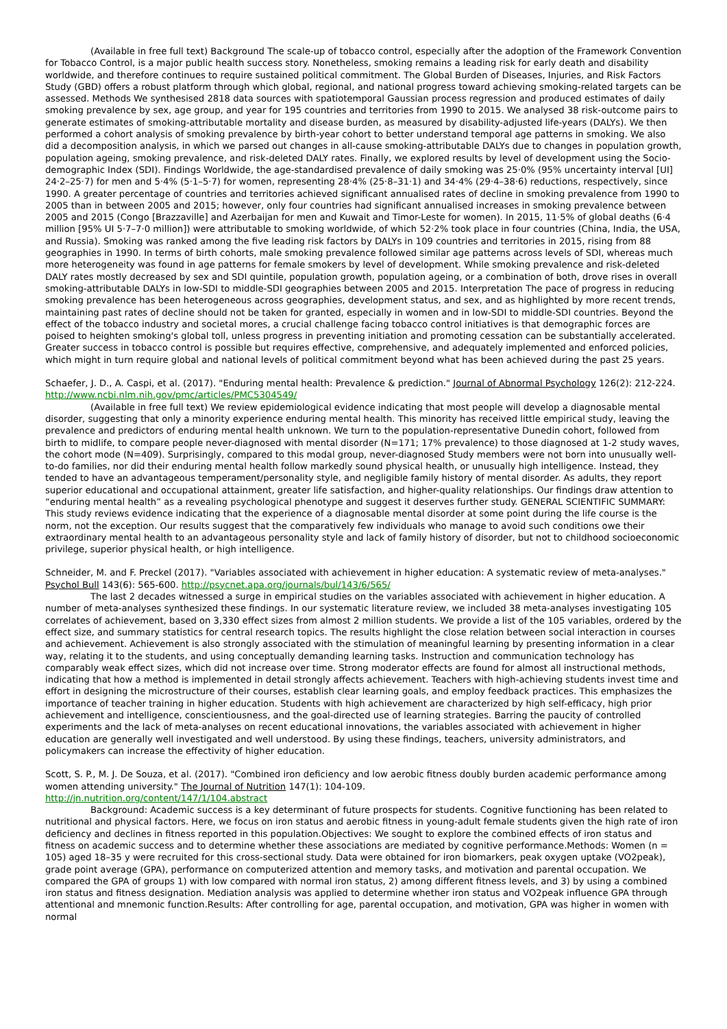(Available in free full text) Background The scale-up of tobacco control, especially after the adoption of the Framework Convention for Tobacco Control, is a major public health success story. Nonetheless, smoking remains a leading risk for early death and disability worldwide, and therefore continues to require sustained political commitment. The Global Burden of Diseases, Injuries, and Risk Factors Study (GBD) offers a robust platform through which global, regional, and national progress toward achieving smoking-related targets can be assessed. Methods We synthesised 2818 data sources with spatiotemporal Gaussian process regression and produced estimates of daily smoking prevalence by sex, age group, and year for 195 countries and territories from 1990 to 2015. We analysed 38 risk-outcome pairs to generate estimates of smoking-attributable mortality and disease burden, as measured by disability-adjusted life-years (DALYs). We then performed a cohort analysis of smoking prevalence by birth-year cohort to better understand temporal age patterns in smoking. We also did a decomposition analysis, in which we parsed out changes in all-cause smoking-attributable DALYs due to changes in population growth, population ageing, smoking prevalence, and risk-deleted DALY rates. Finally, we explored results by level of development using the Socio-demographic Index (SDI). Findings Worldwide, the age-standardised prevalence of daily smoking was 25·0% (95% uncertainty interval [UI] 24·2–25·7) for men and 5·4% (5·1–5·7) for women, representing 28·4% (25·8–31·1) and 34·4% (29·4–38·6) reductions, respectively, since 1990. A greater percentage of countries and territories achieved significant annualised rates of decline in smoking prevalence from 1990 to 2005 than in between 2005 and 2015; however, only four countries had significant annualised increases in smoking prevalence between 2005 and 2015 (Congo [Brazzaville] and Azerbaijan for men and Kuwait and Timor-Leste for women). In 2015, 11·5% of global deaths (6·4 million [95% UI 5·7–7·0 million]) were attributable to smoking worldwide, of which 52·2% took place in four countries (China, India, the USA, and Russia). Smoking was ranked among the five leading risk factors by DALYs in 109 countries and territories in 2015, rising from 88 geographies in 1990. In terms of birth cohorts, male smoking prevalence followed similar age patterns across levels of SDI, whereas much more heterogeneity was found in age patterns for female smokers by level of development. While smoking prevalence and risk-deleted DALY rates mostly decreased by sex and SDI quintile, population growth, population ageing, or a combination of both, drove rises in overall smoking-attributable DALYs in low-SDI to middle-SDI geographies between 2005 and 2015. Interpretation The pace of progress in reducing smoking prevalence has been heterogeneous across geographies, development status, and sex, and as highlighted by more recent trends, maintaining past rates of decline should not be taken for granted, especially in women and in low-SDI to middle-SDI countries. Beyond the effect of the tobacco industry and societal mores, a crucial challenge facing tobacco control initiatives is that demographic forces are poised to heighten smoking's global toll, unless progress in preventing initiation and promoting cessation can be substantially accelerated. Greater success in tobacco control is possible but requires effective, comprehensive, and adequately implemented and enforced policies, which might in turn require global and national levels of political commitment beyond what has been achieved during the past 25 years.
Schaefer, J. D., A. Caspi, et al. (2017). "Enduring mental health: Prevalence & prediction." Journal of Abnormal Psychology 126(2): 212-224. http://www.ncbi.nlm.nih.gov/pmc/articles/PMC5304549/
(Available in free full text) We review epidemiological evidence indicating that most people will develop a diagnosable mental disorder, suggesting that only a minority experience enduring mental health. This minority has received little empirical study, leaving the prevalence and predictors of enduring mental health unknown. We turn to the population-representative Dunedin cohort, followed from birth to midlife, to compare people never-diagnosed with mental disorder (N=171; 17% prevalence) to those diagnosed at 1-2 study waves, the cohort mode (N=409). Surprisingly, compared to this modal group, never-diagnosed Study members were not born into unusually well-to-do families, nor did their enduring mental health follow markedly sound physical health, or unusually high intelligence. Instead, they tended to have an advantageous temperament/personality style, and negligible family history of mental disorder. As adults, they report superior educational and occupational attainment, greater life satisfaction, and higher-quality relationships. Our findings draw attention to “enduring mental health” as a revealing psychological phenotype and suggest it deserves further study. GENERAL SCIENTIFIC SUMMARY: This study reviews evidence indicating that the experience of a diagnosable mental disorder at some point during the life course is the norm, not the exception. Our results suggest that the comparatively few individuals who manage to avoid such conditions owe their extraordinary mental health to an advantageous personality style and lack of family history of disorder, but not to childhood socioeconomic privilege, superior physical health, or high intelligence.
Schneider, M. and F. Preckel (2017). "Variables associated with achievement in higher education: A systematic review of meta-analyses." Psychol Bull 143(6): 565-600. http://psycnet.apa.org/journals/bul/143/6/565/
The last 2 decades witnessed a surge in empirical studies on the variables associated with achievement in higher education. A number of meta-analyses synthesized these findings. In our systematic literature review, we included 38 meta-analyses investigating 105 correlates of achievement, based on 3,330 effect sizes from almost 2 million students. We provide a list of the 105 variables, ordered by the effect size, and summary statistics for central research topics. The results highlight the close relation between social interaction in courses and achievement. Achievement is also strongly associated with the stimulation of meaningful learning by presenting information in a clear way, relating it to the students, and using conceptually demanding learning tasks. Instruction and communication technology has comparably weak effect sizes, which did not increase over time. Strong moderator effects are found for almost all instructional methods, indicating that how a method is implemented in detail strongly affects achievement. Teachers with high-achieving students invest time and effort in designing the microstructure of their courses, establish clear learning goals, and employ feedback practices. This emphasizes the importance of teacher training in higher education. Students with high achievement are characterized by high self-efficacy, high prior achievement and intelligence, conscientiousness, and the goal-directed use of learning strategies. Barring the paucity of controlled experiments and the lack of meta-analyses on recent educational innovations, the variables associated with achievement in higher education are generally well investigated and well understood. By using these findings, teachers, university administrators, and policymakers can increase the effectivity of higher education.
Scott, S. P., M. J. De Souza, et al. (2017). "Combined iron deficiency and low aerobic fitness doubly burden academic performance among women attending university." The Journal of Nutrition 147(1): 104-109.
http://jn.nutrition.org/content/147/1/104.abstract
Background: Academic success is a key determinant of future prospects for students. Cognitive functioning has been related to nutritional and physical factors. Here, we focus on iron status and aerobic fitness in young-adult female students given the high rate of iron deficiency and declines in fitness reported in this population.Objectives: We sought to explore the combined effects of iron status and fitness on academic success and to determine whether these associations are mediated by cognitive performance.Methods: Women (n = 105) aged 18–35 y were recruited for this cross-sectional study. Data were obtained for iron biomarkers, peak oxygen uptake (VO2peak), grade point average (GPA), performance on computerized attention and memory tasks, and motivation and parental occupation. We compared the GPA of groups 1) with low compared with normal iron status, 2) among different fitness levels, and 3) by using a combined iron status and fitness designation. Mediation analysis was applied to determine whether iron status and VO2peak influence GPA through attentional and mnemonic function.Results: After controlling for age, parental occupation, and motivation, GPA was higher in women with normal